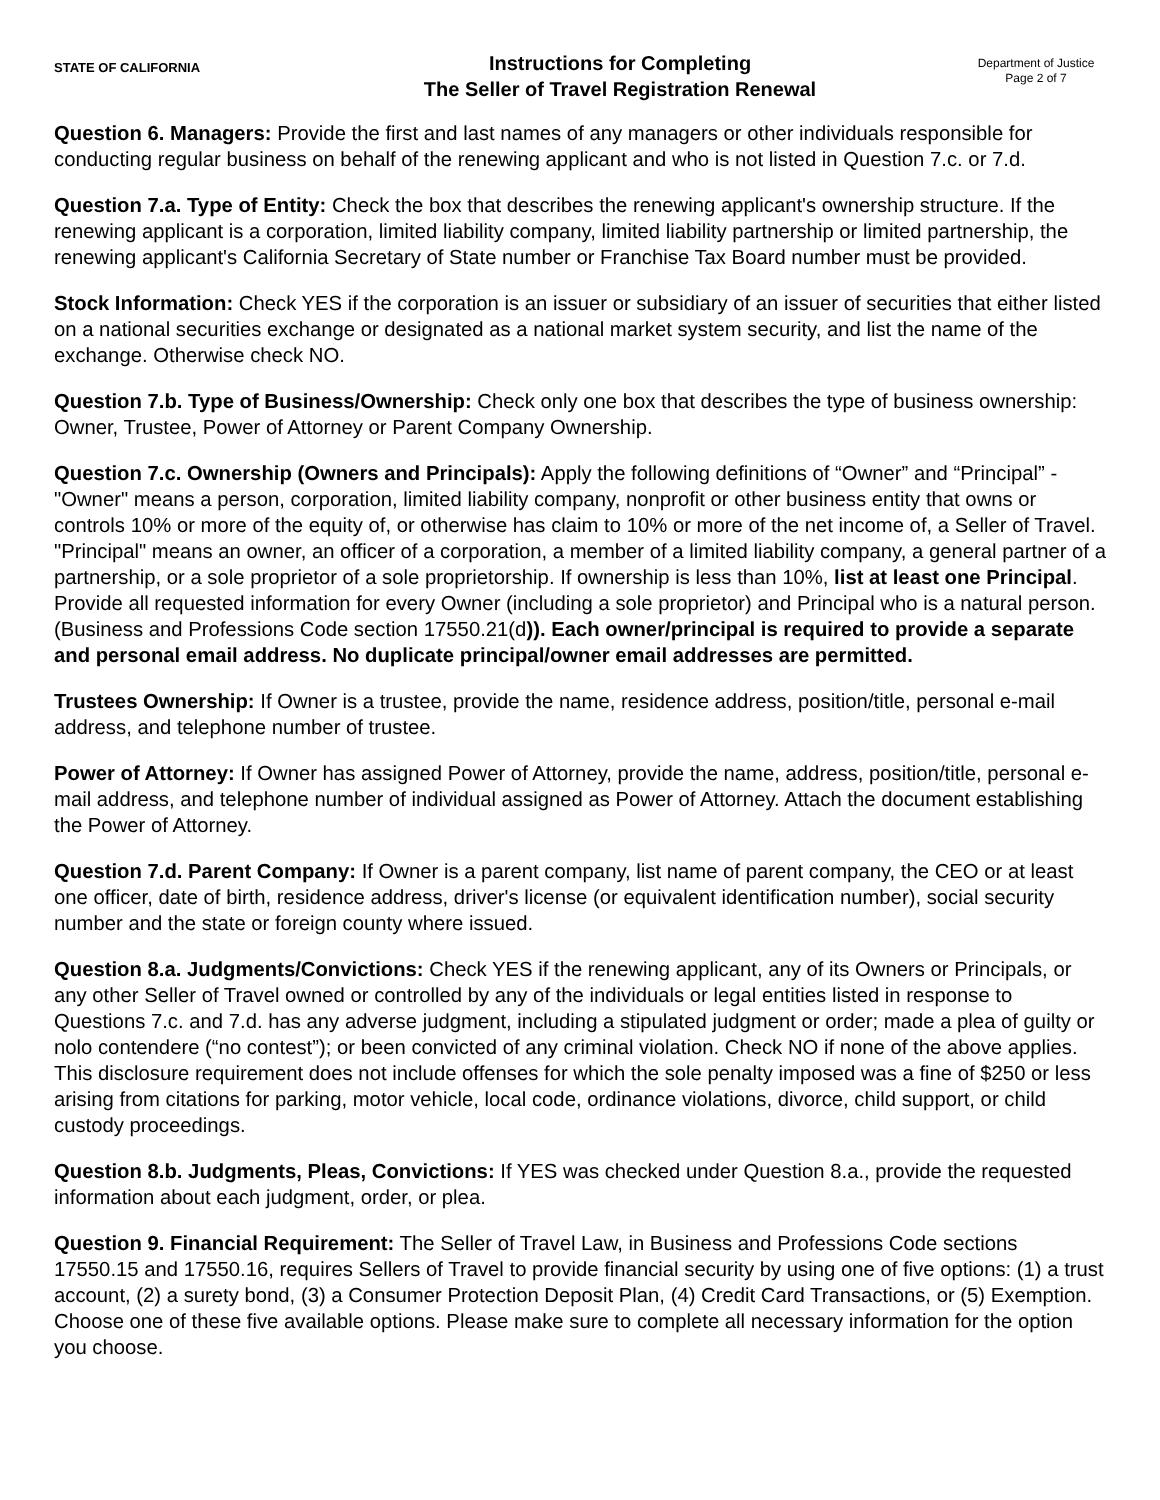STATE OF CALIFORNIA
Instructions for Completing
The Seller of Travel Registration Renewal
Department of Justice
Page 2 of 7
Question 6. Managers: Provide the first and last names of any managers or other individuals responsible for conducting regular business on behalf of the renewing applicant and who is not listed in Question 7.c. or 7.d.
Question 7.a. Type of Entity: Check the box that describes the renewing applicant's ownership structure. If the renewing applicant is a corporation, limited liability company, limited liability partnership or limited partnership, the renewing applicant's California Secretary of State number or Franchise Tax Board number must be provided.
Stock Information: Check YES if the corporation is an issuer or subsidiary of an issuer of securities that either listed on a national securities exchange or designated as a national market system security, and list the name of the exchange. Otherwise check NO.
Question 7.b. Type of Business/Ownership: Check only one box that describes the type of business ownership: Owner, Trustee, Power of Attorney or Parent Company Ownership.
Question 7.c. Ownership (Owners and Principals): Apply the following definitions of “Owner” and “Principal” - "Owner" means a person, corporation, limited liability company, nonprofit or other business entity that owns or controls 10% or more of the equity of, or otherwise has claim to 10% or more of the net income of, a Seller of Travel. "Principal" means an owner, an officer of a corporation, a member of a limited liability company, a general partner of a partnership, or a sole proprietor of a sole proprietorship. If ownership is less than 10%, list at least one Principal. Provide all requested information for every Owner (including a sole proprietor) and Principal who is a natural person. (Business and Professions Code section 17550.21(d)). Each owner/principal is required to provide a separate and personal email address. No duplicate principal/owner email addresses are permitted.
Trustees Ownership: If Owner is a trustee, provide the name, residence address, position/title, personal e-mail address, and telephone number of trustee.
Power of Attorney: If Owner has assigned Power of Attorney, provide the name, address, position/title, personal e-mail address, and telephone number of individual assigned as Power of Attorney. Attach the document establishing the Power of Attorney.
Question 7.d. Parent Company: If Owner is a parent company, list name of parent company, the CEO or at least one officer, date of birth, residence address, driver's license (or equivalent identification number), social security number and the state or foreign county where issued.
Question 8.a. Judgments/Convictions: Check YES if the renewing applicant, any of its Owners or Principals, or any other Seller of Travel owned or controlled by any of the individuals or legal entities listed in response to Questions 7.c. and 7.d. has any adverse judgment, including a stipulated judgment or order; made a plea of guilty or nolo contendere (“no contest”); or been convicted of any criminal violation. Check NO if none of the above applies. This disclosure requirement does not include offenses for which the sole penalty imposed was a fine of $250 or less arising from citations for parking, motor vehicle, local code, ordinance violations, divorce, child support, or child custody proceedings.
Question 8.b. Judgments, Pleas, Convictions: If YES was checked under Question 8.a., provide the requested information about each judgment, order, or plea.
Question 9. Financial Requirement: The Seller of Travel Law, in Business and Professions Code sections 17550.15 and 17550.16, requires Sellers of Travel to provide financial security by using one of five options: (1) a trust account, (2) a surety bond, (3) a Consumer Protection Deposit Plan, (4) Credit Card Transactions, or (5) Exemption. Choose one of these five available options. Please make sure to complete all necessary information for the option you choose.